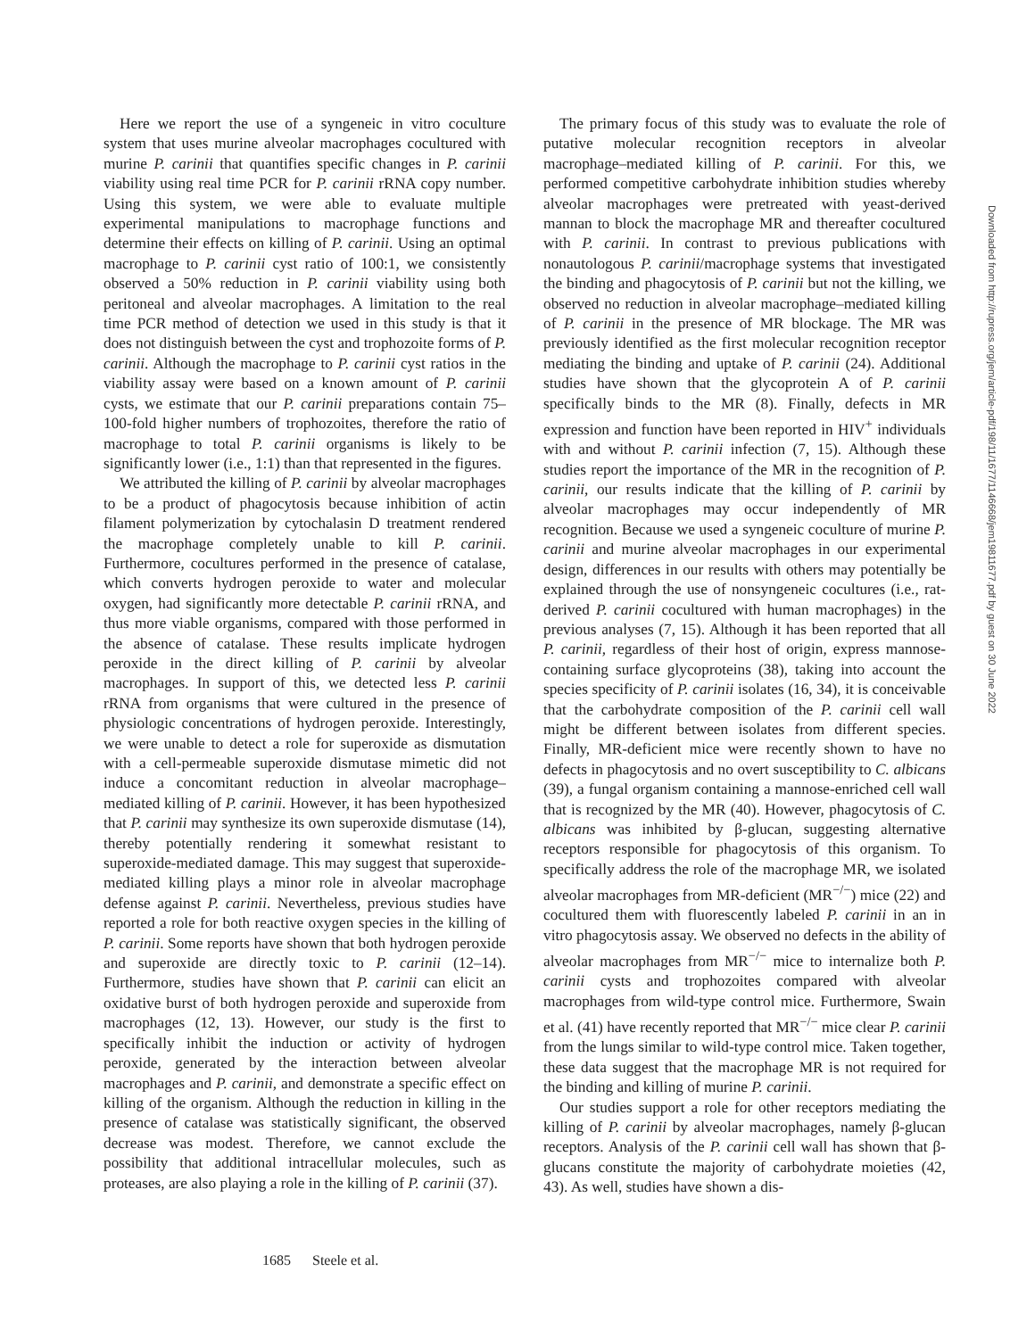Here we report the use of a syngeneic in vitro coculture system that uses murine alveolar macrophages cocultured with murine P. carinii that quantifies specific changes in P. carinii viability using real time PCR for P. carinii rRNA copy number. Using this system, we were able to evaluate multiple experimental manipulations to macrophage functions and determine their effects on killing of P. carinii. Using an optimal macrophage to P. carinii cyst ratio of 100:1, we consistently observed a 50% reduction in P. carinii viability using both peritoneal and alveolar macrophages. A limitation to the real time PCR method of detection we used in this study is that it does not distinguish between the cyst and trophozoite forms of P. carinii. Although the macrophage to P. carinii cyst ratios in the viability assay were based on a known amount of P. carinii cysts, we estimate that our P. carinii preparations contain 75–100-fold higher numbers of trophozoites, therefore the ratio of macrophage to total P. carinii organisms is likely to be significantly lower (i.e., 1:1) than that represented in the figures.
We attributed the killing of P. carinii by alveolar macrophages to be a product of phagocytosis because inhibition of actin filament polymerization by cytochalasin D treatment rendered the macrophage completely unable to kill P. carinii. Furthermore, cocultures performed in the presence of catalase, which converts hydrogen peroxide to water and molecular oxygen, had significantly more detectable P. carinii rRNA, and thus more viable organisms, compared with those performed in the absence of catalase. These results implicate hydrogen peroxide in the direct killing of P. carinii by alveolar macrophages. In support of this, we detected less P. carinii rRNA from organisms that were cultured in the presence of physiologic concentrations of hydrogen peroxide. Interestingly, we were unable to detect a role for superoxide as dismutation with a cell-permeable superoxide dismutase mimetic did not induce a concomitant reduction in alveolar macrophage–mediated killing of P. carinii. However, it has been hypothesized that P. carinii may synthesize its own superoxide dismutase (14), thereby potentially rendering it somewhat resistant to superoxide-mediated damage. This may suggest that superoxide-mediated killing plays a minor role in alveolar macrophage defense against P. carinii. Nevertheless, previous studies have reported a role for both reactive oxygen species in the killing of P. carinii. Some reports have shown that both hydrogen peroxide and superoxide are directly toxic to P. carinii (12–14). Furthermore, studies have shown that P. carinii can elicit an oxidative burst of both hydrogen peroxide and superoxide from macrophages (12, 13). However, our study is the first to specifically inhibit the induction or activity of hydrogen peroxide, generated by the interaction between alveolar macrophages and P. carinii, and demonstrate a specific effect on killing of the organism. Although the reduction in killing in the presence of catalase was statistically significant, the observed decrease was modest. Therefore, we cannot exclude the possibility that additional intracellular molecules, such as proteases, are also playing a role in the killing of P. carinii (37).
The primary focus of this study was to evaluate the role of putative molecular recognition receptors in alveolar macrophage–mediated killing of P. carinii. For this, we performed competitive carbohydrate inhibition studies whereby alveolar macrophages were pretreated with yeast-derived mannan to block the macrophage MR and thereafter cocultured with P. carinii. In contrast to previous publications with nonautologous P. carinii/macrophage systems that investigated the binding and phagocytosis of P. carinii but not the killing, we observed no reduction in alveolar macrophage–mediated killing of P. carinii in the presence of MR blockage. The MR was previously identified as the first molecular recognition receptor mediating the binding and uptake of P. carinii (24). Additional studies have shown that the glycoprotein A of P. carinii specifically binds to the MR (8). Finally, defects in MR expression and function have been reported in HIV<sup>+</sup> individuals with and without P. carinii infection (7, 15). Although these studies report the importance of the MR in the recognition of P. carinii, our results indicate that the killing of P. carinii by alveolar macrophages may occur independently of MR recognition. Because we used a syngeneic coculture of murine P. carinii and murine alveolar macrophages in our experimental design, differences in our results with others may potentially be explained through the use of nonsyngeneic cocultures (i.e., rat-derived P. carinii cocultured with human macrophages) in the previous analyses (7, 15). Although it has been reported that all P. carinii, regardless of their host of origin, express mannose-containing surface glycoproteins (38), taking into account the species specificity of P. carinii isolates (16, 34), it is conceivable that the carbohydrate composition of the P. carinii cell wall might be different between isolates from different species. Finally, MR-deficient mice were recently shown to have no defects in phagocytosis and no overt susceptibility to C. albicans (39), a fungal organism containing a mannose-enriched cell wall that is recognized by the MR (40). However, phagocytosis of C. albicans was inhibited by β-glucan, suggesting alternative receptors responsible for phagocytosis of this organism. To specifically address the role of the macrophage MR, we isolated alveolar macrophages from MR-deficient (MR<sup>−/−</sup>) mice (22) and cocultured them with fluorescently labeled P. carinii in an in vitro phagocytosis assay. We observed no defects in the ability of alveolar macrophages from MR<sup>−/−</sup> mice to internalize both P. carinii cysts and trophozoites compared with alveolar macrophages from wild-type control mice. Furthermore, Swain et al. (41) have recently reported that MR<sup>−/−</sup> mice clear P. carinii from the lungs similar to wild-type control mice. Taken together, these data suggest that the macrophage MR is not required for the binding and killing of murine P. carinii.
Our studies support a role for other receptors mediating the killing of P. carinii by alveolar macrophages, namely β-glucan receptors. Analysis of the P. carinii cell wall has shown that β-glucans constitute the majority of carbohydrate moieties (42, 43). As well, studies have shown a dis-
1685 Steele et al.
Downloaded from http://rupress.org/jem/article-pdf/198/11/1677/1146668/jem19811677.pdf by guest on 30 June 2022